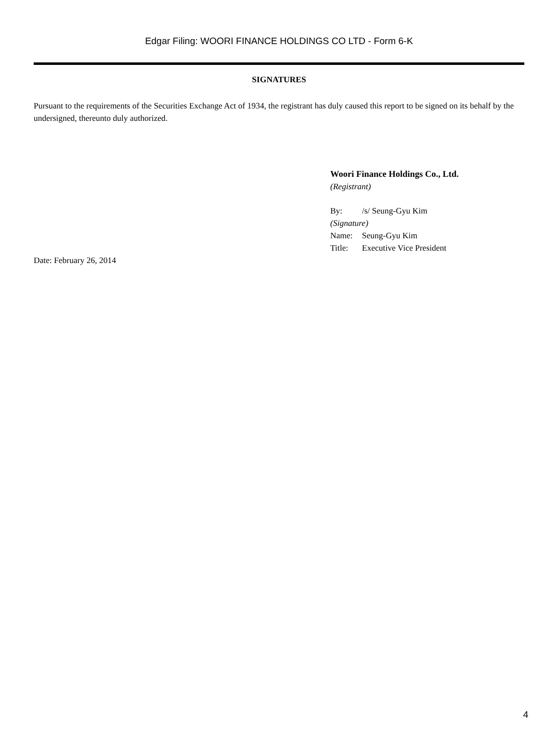Edgar Filing: WOORI FINANCE HOLDINGS CO LTD - Form 6-K
SIGNATURES
Pursuant to the requirements of the Securities Exchange Act of 1934, the registrant has duly caused this report to be signed on its behalf by the undersigned, thereunto duly authorized.
Woori Finance Holdings Co., Ltd.
(Registrant)
| By: | /s/ Seung-Gyu Kim |
| (Signature) | |
| Name: | Seung-Gyu Kim |
| Title: | Executive Vice President |
Date: February 26, 2014
4